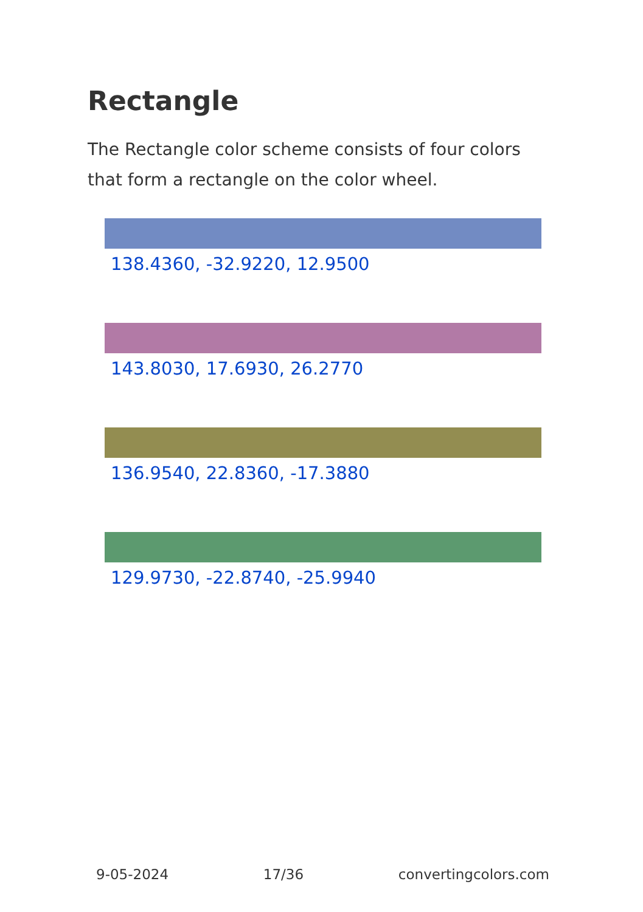Rectangle
The Rectangle color scheme consists of four colors that form a rectangle on the color wheel.
138.4360, -32.9220, 12.9500
143.8030, 17.6930, 26.2770
136.9540, 22.8360, -17.3880
129.9730, -22.8740, -25.9940
9-05-2024 17/36 convertingcolors.com